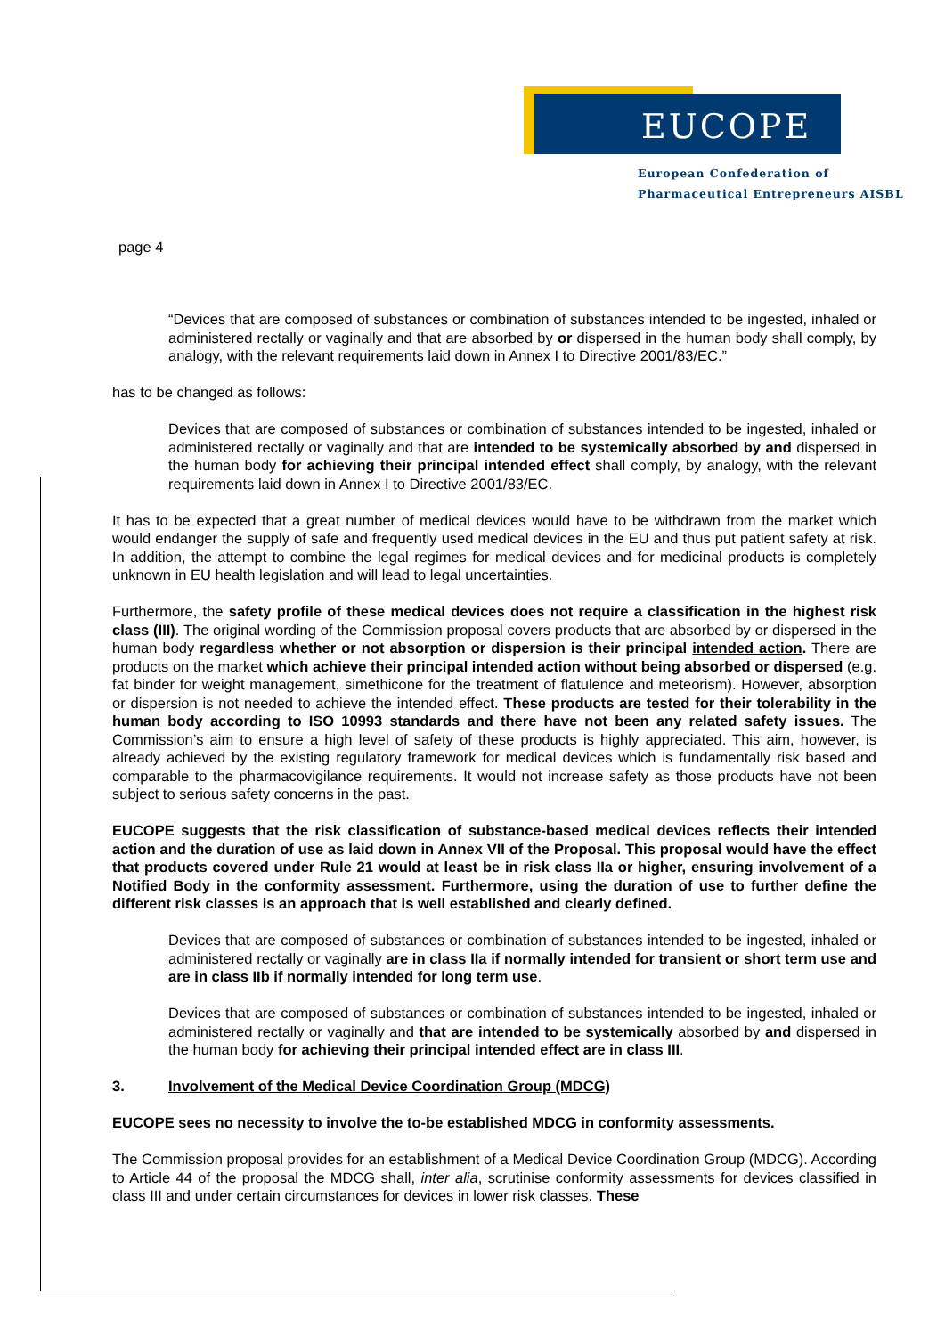EUCOPE
European Confederation of
Pharmaceutical Entrepreneurs AISBL
page 4
“Devices that are composed of substances or combination of substances intended to be ingested, inhaled or administered rectally or vaginally and that are absorbed by or dispersed in the human body shall comply, by analogy, with the relevant requirements laid down in Annex I to Directive 2001/83/EC.”
has to be changed as follows:
Devices that are composed of substances or combination of substances intended to be ingested, inhaled or administered rectally or vaginally and that are intended to be systemically absorbed by and dispersed in the human body for achieving their principal intended effect shall comply, by analogy, with the relevant requirements laid down in Annex I to Directive 2001/83/EC.
It has to be expected that a great number of medical devices would have to be withdrawn from the market which would endanger the supply of safe and frequently used medical devices in the EU and thus put patient safety at risk. In addition, the attempt to combine the legal regimes for medical devices and for medicinal products is completely unknown in EU health legislation and will lead to legal uncertainties.
Furthermore, the safety profile of these medical devices does not require a classification in the highest risk class (III). The original wording of the Commission proposal covers products that are absorbed by or dispersed in the human body regardless whether or not absorption or dispersion is their principal intended action. There are products on the market which achieve their principal intended action without being absorbed or dispersed (e.g. fat binder for weight management, simethicone for the treatment of flatulence and meteorism). However, absorption or dispersion is not needed to achieve the intended effect. These products are tested for their tolerability in the human body according to ISO 10993 standards and there have not been any related safety issues. The Commission’s aim to ensure a high level of safety of these products is highly appreciated. This aim, however, is already achieved by the existing regulatory framework for medical devices which is fundamentally risk based and comparable to the pharmacovigilance requirements. It would not increase safety as those products have not been subject to serious safety concerns in the past.
EUCOPE suggests that the risk classification of substance-based medical devices reflects their intended action and the duration of use as laid down in Annex VII of the Proposal. This proposal would have the effect that products covered under Rule 21 would at least be in risk class IIa or higher, ensuring involvement of a Notified Body in the conformity assessment. Furthermore, using the duration of use to further define the different risk classes is an approach that is well established and clearly defined.
Devices that are composed of substances or combination of substances intended to be ingested, inhaled or administered rectally or vaginally are in class IIa if normally intended for transient or short term use and are in class IIb if normally intended for long term use.
Devices that are composed of substances or combination of substances intended to be ingested, inhaled or administered rectally or vaginally and that are intended to be systemically absorbed by and dispersed in the human body for achieving their principal intended effect are in class III.
3. Involvement of the Medical Device Coordination Group (MDCG)
EUCOPE sees no necessity to involve the to-be established MDCG in conformity assessments.
The Commission proposal provides for an establishment of a Medical Device Coordination Group (MDCG). According to Article 44 of the proposal the MDCG shall, inter alia, scrutinise conformity assessments for devices classified in class III and under certain circumstances for devices in lower risk classes. These